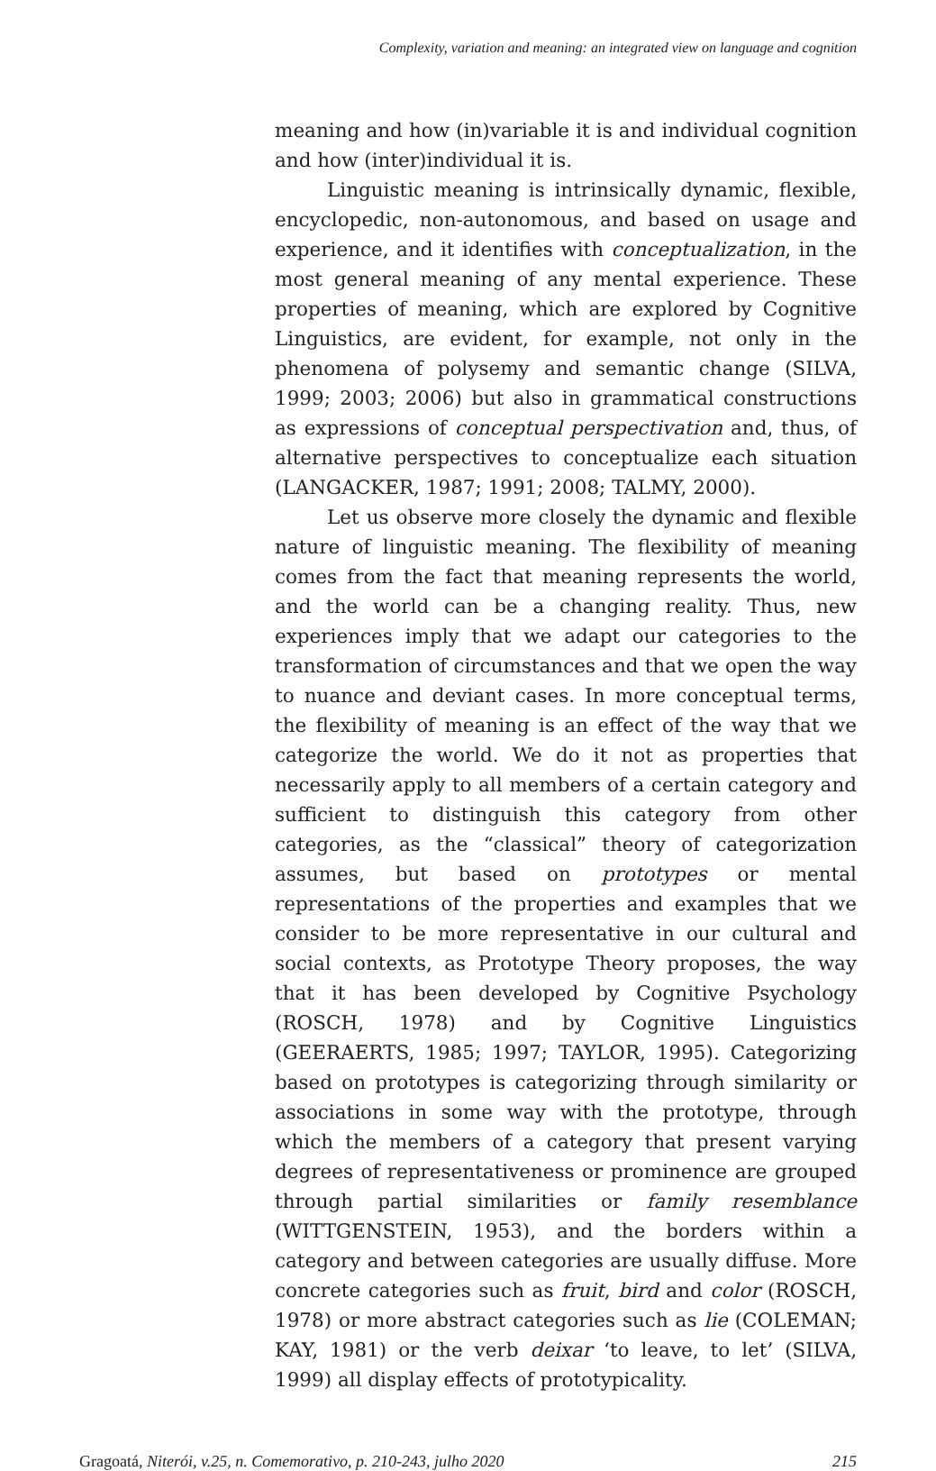Complexity, variation and meaning: an integrated view on language and cognition
meaning and how (in)variable it is and individual cognition and how (inter)individual it is.
Linguistic meaning is intrinsically dynamic, flexible, encyclopedic, non-autonomous, and based on usage and experience, and it identifies with conceptualization, in the most general meaning of any mental experience. These properties of meaning, which are explored by Cognitive Linguistics, are evident, for example, not only in the phenomena of polysemy and semantic change (SILVA, 1999; 2003; 2006) but also in grammatical constructions as expressions of conceptual perspectivation and, thus, of alternative perspectives to conceptualize each situation (LANGACKER, 1987; 1991; 2008; TALMY, 2000).
Let us observe more closely the dynamic and flexible nature of linguistic meaning. The flexibility of meaning comes from the fact that meaning represents the world, and the world can be a changing reality. Thus, new experiences imply that we adapt our categories to the transformation of circumstances and that we open the way to nuance and deviant cases. In more conceptual terms, the flexibility of meaning is an effect of the way that we categorize the world. We do it not as properties that necessarily apply to all members of a certain category and sufficient to distinguish this category from other categories, as the “classical” theory of categorization assumes, but based on prototypes or mental representations of the properties and examples that we consider to be more representative in our cultural and social contexts, as Prototype Theory proposes, the way that it has been developed by Cognitive Psychology (ROSCH, 1978) and by Cognitive Linguistics (GEERAERTS, 1985; 1997; TAYLOR, 1995). Categorizing based on prototypes is categorizing through similarity or associations in some way with the prototype, through which the members of a category that present varying degrees of representativeness or prominence are grouped through partial similarities or family resemblance (WITTGENSTEIN, 1953), and the borders within a category and between categories are usually diffuse. More concrete categories such as fruit, bird and color (ROSCH, 1978) or more abstract categories such as lie (COLEMAN; KAY, 1981) or the verb deixar ‘to leave, to let’ (SILVA, 1999) all display effects of prototypicality.
Gragoatá, Niterói, v.25, n. Comemorativo, p. 210-243, julho 2020 215